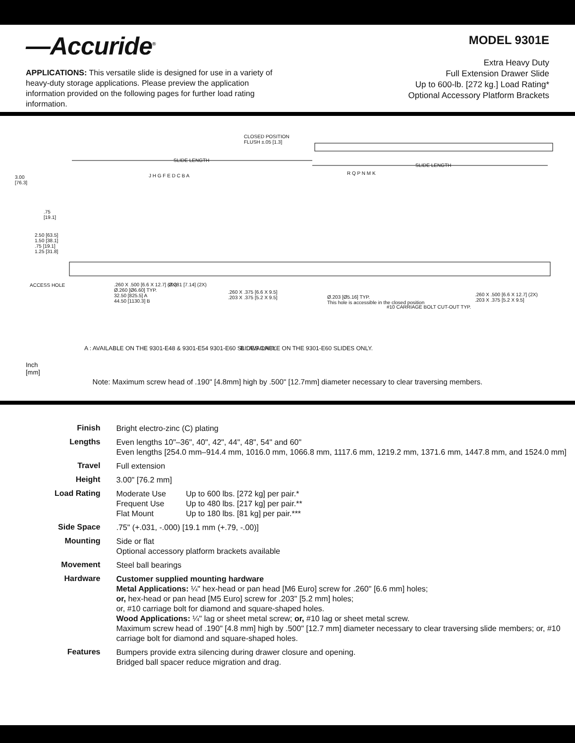—Accuride<sup>®</sup>
APPLICATIONS: This versatile slide is designed for use in a variety of heavy-duty storage applications. Please preview the application information provided on the following pages for further load rating information.
MODEL 9301E
Extra Heavy Duty
Full Extension Drawer Slide
Up to 600-lb. [272 kg.] Load Rating*
Optional Accessory Platform Brackets
CLOSED POSITION
FLUSH ±.05 [1.3]
SLIDE LENGTH
SLIDE LENGTH
3.00
[76.3]
.75
[19.1]
2.50 [63.5]
1.50 [38.1]
.75 [19.1]
1.25 [31.8]
J H G F E D C B A R Q P N M K
ACCESS HOLE
.260 X .500 [6.6 X 12.7] (2X)
Ø.260 [Ø6.60] TYP.
32.50 [825.5] A
44.50 [1130.3] B
Ø.281 [7.14] (2X)
.260 X .375 [6.6 X 9.5]
.203 X .375 [5.2 X 9.5]
Ø.203 [Ø5.16] TYP.
This hole is accessible in the closed position
#10 CARRIAGE BOLT CUT-OUT TYP.
.260 X .500 [6.6 X 12.7] (2X)
.203 X .375 [5.2 X 9.5]
A : AVAILABLE ON THE 9301-E48 & 9301-E54 9301-E60 SLIDES ONLY.
B : AVAILABLE ON THE 9301-E60 SLIDES ONLY.
Inch
[mm]
Note: Maximum screw head of .190" [4.8mm] high by .500" [12.7mm] diameter necessary to clear traversing members.
| Finish | Bright electro-zinc (C) plating |
| Lengths | Even lengths 10"–36", 40", 42", 44", 48", 54" and 60" Even lengths [254.0 mm–914.4 mm, 1016.0 mm, 1066.8 mm, 1117.6 mm, 1219.2 mm, 1371.6 mm, 1447.8 mm, and 1524.0 mm] |
| Travel | Full extension |
| Height | 3.00" [76.2 mm] |
| Load Rating | / Moderate Use / Up to 600 lbs. [272 kg] per pair.* / / Frequent Use / Up to 480 lbs. [217 kg] per pair.** / / Flat Mount / Up to 180 lbs. [81 kg] per pair.*** / |
| Side Space | .75" (+.031, -.000) [19.1 mm (+.79, -.00)] |
| Mounting | Side or flat Optional accessory platform brackets available |
| Movement | Steel ball bearings |
| Hardware | Customer supplied mounting hardware Metal Applications: ¼" hex-head or pan head [M6 Euro] screw for .260" [6.6 mm] holes; or, hex-head or pan head [M5 Euro] screw for .203" [5.2 mm] holes; or, #10 carriage bolt for diamond and square-shaped holes. Wood Applications: ¼" lag or sheet metal screw; or, #10 lag or sheet metal screw. Maximum screw head of .190" [4.8 mm] high by .500" [12.7 mm] diameter necessary to clear traversing slide members; or, #10 carriage bolt for diamond and square-shaped holes. |
| Features | Bumpers provide extra silencing during drawer closure and opening. Bridged ball spacer reduce migration and drag. |